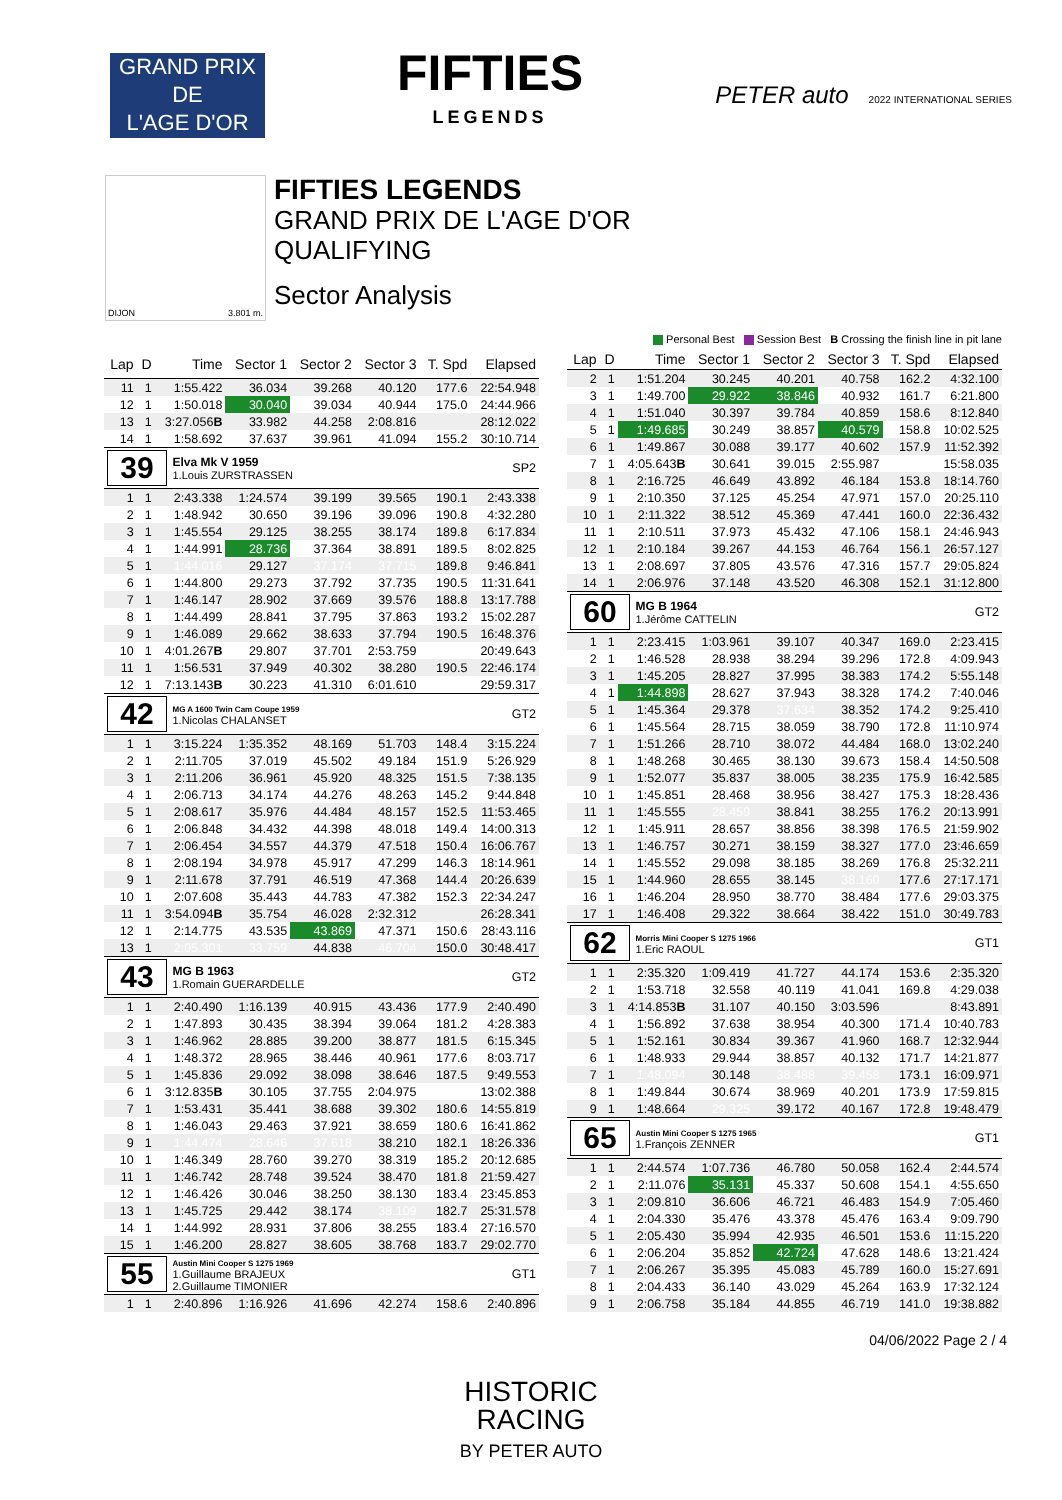GRAND PRIX
DE
L'AGE D'OR
FIFTIES
LEGENDS
PETER auto 2022 INTERNATIONAL SERIES
DIJON 3.801 m.
FIFTIES LEGENDS
GRAND PRIX DE L'AGE D'OR
QUALIFYING
Sector Analysis
Personal Best Session Best B Crossing the finish line in pit lane
| Lap | D | Time | Sector 1 | Sector 2 | Sector 3 | T. Spd | Elapsed |
| --- | --- | --- | --- | --- | --- | --- | --- |
| 11 | 1 | 1:55.422 | 36.034 | 39.268 | 40.120 | 177.6 | 22:54.948 |
| 12 | 1 | 1:50.018 | 30.040 | 39.034 | 40.944 | 175.0 | 24:44.966 |
| 13 | 1 | 3:27.056 B | 33.982 | 44.258 | 2:08.816 | | 28:12.022 |
| 14 | 1 | 1:58.692 | 37.637 | 39.961 | 41.094 | 155.2 | 30:10.714 |
| 39 Elva Mk V 1959 1.Louis ZURSTRASSEN | | | | | | | SP2 |
| 1 | 1 | 2:43.338 | 1:24.574 | 39.199 | 39.565 | 190.1 | 2:43.338 |
| 2 | 1 | 1:48.942 | 30.650 | 39.196 | 39.096 | 190.8 | 4:32.280 |
| 3 | 1 | 1:45.554 | 29.125 | 38.255 | 38.174 | 189.8 | 6:17.834 |
| 4 | 1 | 1:44.991 | 28.736 | 37.364 | 38.891 | 189.5 | 8:02.825 |
| 5 | 1 | 1:44.016 | 29.127 | 37.174 | 37.715 | 189.8 | 9:46.841 |
| 6 | 1 | 1:44.800 | 29.273 | 37.792 | 37.735 | 190.5 | 11:31.641 |
| 7 | 1 | 1:46.147 | 28.902 | 37.669 | 39.576 | 188.8 | 13:17.788 |
| 8 | 1 | 1:44.499 | 28.841 | 37.795 | 37.863 | 193.2 | 15:02.287 |
| 9 | 1 | 1:46.089 | 29.662 | 38.633 | 37.794 | 190.5 | 16:48.376 |
| 10 | 1 | 4:01.267 B | 29.807 | 37.701 | 2:53.759 | | 20:49.643 |
| 11 | 1 | 1:56.531 | 37.949 | 40.302 | 38.280 | 190.5 | 22:46.174 |
| 12 | 1 | 7:13.143 B | 30.223 | 41.310 | 6:01.610 | | 29:59.317 |
| 42 MG A 1600 Twin Cam Coupe 1959 1.Nicolas CHALANSET | | | | | | | GT2 |
| 1 | 1 | 3:15.224 | 1:35.352 | 48.169 | 51.703 | 148.4 | 3:15.224 |
| 2 | 1 | 2:11.705 | 37.019 | 45.502 | 49.184 | 151.9 | 5:26.929 |
| 3 | 1 | 2:11.206 | 36.961 | 45.920 | 48.325 | 151.5 | 7:38.135 |
| 4 | 1 | 2:06.713 | 34.174 | 44.276 | 48.263 | 145.2 | 9:44.848 |
| 5 | 1 | 2:08.617 | 35.976 | 44.484 | 48.157 | 152.5 | 11:53.465 |
| 6 | 1 | 2:06.848 | 34.432 | 44.398 | 48.018 | 149.4 | 14:00.313 |
| 7 | 1 | 2:06.454 | 34.557 | 44.379 | 47.518 | 150.4 | 16:06.767 |
| 8 | 1 | 2:08.194 | 34.978 | 45.917 | 47.299 | 146.3 | 18:14.961 |
| 9 | 1 | 2:11.678 | 37.791 | 46.519 | 47.368 | 144.4 | 20:26.639 |
| 10 | 1 | 2:07.608 | 35.443 | 44.783 | 47.382 | 152.3 | 22:34.247 |
| 11 | 1 | 3:54.094 B | 35.754 | 46.028 | 2:32.312 | | 26:28.341 |
| 12 | 1 | 2:14.775 | 43.535 | 43.869 | 47.371 | 150.6 | 28:43.116 |
| 13 | 1 | 2:05.301 | 33.759 | 44.838 | 46.704 | 150.0 | 30:48.417 |
| 43 MG B 1963 1.Romain GUERARDELLE | | | | | | | GT2 |
| 1 | 1 | 2:40.490 | 1:16.139 | 40.915 | 43.436 | 177.9 | 2:40.490 |
| 2 | 1 | 1:47.893 | 30.435 | 38.394 | 39.064 | 181.2 | 4:28.383 |
| 3 | 1 | 1:46.962 | 28.885 | 39.200 | 38.877 | 181.5 | 6:15.345 |
| 4 | 1 | 1:48.372 | 28.965 | 38.446 | 40.961 | 177.6 | 8:03.717 |
| 5 | 1 | 1:45.836 | 29.092 | 38.098 | 38.646 | 187.5 | 9:49.553 |
| 6 | 1 | 3:12.835 B | 30.105 | 37.755 | 2:04.975 | | 13:02.388 |
| 7 | 1 | 1:53.431 | 35.441 | 38.688 | 39.302 | 180.6 | 14:55.819 |
| 8 | 1 | 1:46.043 | 29.463 | 37.921 | 38.659 | 180.6 | 16:41.862 |
| 9 | 1 | 1:44.474 | 28.646 | 37.618 | 38.210 | 182.1 | 18:26.336 |
| 10 | 1 | 1:46.349 | 28.760 | 39.270 | 38.319 | 185.2 | 20:12.685 |
| 11 | 1 | 1:46.742 | 28.748 | 39.524 | 38.470 | 181.8 | 21:59.427 |
| 12 | 1 | 1:46.426 | 30.046 | 38.250 | 38.130 | 183.4 | 23:45.853 |
| 13 | 1 | 1:45.725 | 29.442 | 38.174 | 38.109 | 182.7 | 25:31.578 |
| 14 | 1 | 1:44.992 | 28.931 | 37.806 | 38.255 | 183.4 | 27:16.570 |
| 15 | 1 | 1:46.200 | 28.827 | 38.605 | 38.768 | 183.7 | 29:02.770 |
| 55 Austin Mini Cooper S 1275 1969 1.Guillaume BRAJEUX 2.Guillaume TIMONIER | | | | | | | GT1 |
| 1 | 1 | 2:40.896 | 1:16.926 | 41.696 | 42.274 | 158.6 | 2:40.896 |
| Lap | D | Time | Sector 1 | Sector 2 | Sector 3 | T. Spd | Elapsed |
| --- | --- | --- | --- | --- | --- | --- | --- |
| 2 | 1 | 1:51.204 | 30.245 | 40.201 | 40.758 | 162.2 | 4:32.100 |
| 3 | 1 | 1:49.700 | 29.922 | 38.846 | 40.932 | 161.7 | 6:21.800 |
| 4 | 1 | 1:51.040 | 30.397 | 39.784 | 40.859 | 158.6 | 8:12.840 |
| 5 | 1 | 1:49.685 | 30.249 | 38.857 | 40.579 | 158.8 | 10:02.525 |
| 6 | 1 | 1:49.867 | 30.088 | 39.177 | 40.602 | 157.9 | 11:52.392 |
| 7 | 1 | 4:05.643 B | 30.641 | 39.015 | 2:55.987 | | 15:58.035 |
| 8 | 1 | 2:16.725 | 46.649 | 43.892 | 46.184 | 153.8 | 18:14.760 |
| 9 | 1 | 2:10.350 | 37.125 | 45.254 | 47.971 | 157.0 | 20:25.110 |
| 10 | 1 | 2:11.322 | 38.512 | 45.369 | 47.441 | 160.0 | 22:36.432 |
| 11 | 1 | 2:10.511 | 37.973 | 45.432 | 47.106 | 158.1 | 24:46.943 |
| 12 | 1 | 2:10.184 | 39.267 | 44.153 | 46.764 | 156.1 | 26:57.127 |
| 13 | 1 | 2:08.697 | 37.805 | 43.576 | 47.316 | 157.7 | 29:05.824 |
| 14 | 1 | 2:06.976 | 37.148 | 43.520 | 46.308 | 152.1 | 31:12.800 |
| 60 MG B 1964 1.Jérôme CATTELIN | | | | | | | GT2 |
| 1 | 1 | 2:23.415 | 1:03.961 | 39.107 | 40.347 | 169.0 | 2:23.415 |
| 2 | 1 | 1:46.528 | 28.938 | 38.294 | 39.296 | 172.8 | 4:09.943 |
| 3 | 1 | 1:45.205 | 28.827 | 37.995 | 38.383 | 174.2 | 5:55.148 |
| 4 | 1 | 1:44.898 | 28.627 | 37.943 | 38.328 | 174.2 | 7:40.046 |
| 5 | 1 | 1:45.364 | 29.378 | 37.634 | 38.352 | 174.2 | 9:25.410 |
| 6 | 1 | 1:45.564 | 28.715 | 38.059 | 38.790 | 172.8 | 11:10.974 |
| 7 | 1 | 1:51.266 | 28.710 | 38.072 | 44.484 | 168.0 | 13:02.240 |
| 8 | 1 | 1:48.268 | 30.465 | 38.130 | 39.673 | 158.4 | 14:50.508 |
| 9 | 1 | 1:52.077 | 35.837 | 38.005 | 38.235 | 175.9 | 16:42.585 |
| 10 | 1 | 1:45.851 | 28.468 | 38.956 | 38.427 | 175.3 | 18:28.436 |
| 11 | 1 | 1:45.555 | 28.459 | 38.841 | 38.255 | 176.2 | 20:13.991 |
| 12 | 1 | 1:45.911 | 28.657 | 38.856 | 38.398 | 176.5 | 21:59.902 |
| 13 | 1 | 1:46.757 | 30.271 | 38.159 | 38.327 | 177.0 | 23:46.659 |
| 14 | 1 | 1:45.552 | 29.098 | 38.185 | 38.269 | 176.8 | 25:32.211 |
| 15 | 1 | 1:44.960 | 28.655 | 38.145 | 38.160 | 177.6 | 27:17.171 |
| 16 | 1 | 1:46.204 | 28.950 | 38.770 | 38.484 | 177.6 | 29:03.375 |
| 17 | 1 | 1:46.408 | 29.322 | 38.664 | 38.422 | 151.0 | 30:49.783 |
| 62 Morris Mini Cooper S 1275 1966 1.Eric RAOUL | | | | | | | GT1 |
| 1 | 1 | 2:35.320 | 1:09.419 | 41.727 | 44.174 | 153.6 | 2:35.320 |
| 2 | 1 | 1:53.718 | 32.558 | 40.119 | 41.041 | 169.8 | 4:29.038 |
| 3 | 1 | 4:14.853 B | 31.107 | 40.150 | 3:03.596 | | 8:43.891 |
| 4 | 1 | 1:56.892 | 37.638 | 38.954 | 40.300 | 171.4 | 10:40.783 |
| 5 | 1 | 1:52.161 | 30.834 | 39.367 | 41.960 | 168.7 | 12:32.944 |
| 6 | 1 | 1:48.933 | 29.944 | 38.857 | 40.132 | 171.7 | 14:21.877 |
| 7 | 1 | 1:48.094 | 30.148 | 38.488 | 39.458 | 173.1 | 16:09.971 |
| 8 | 1 | 1:49.844 | 30.674 | 38.969 | 40.201 | 173.9 | 17:59.815 |
| 9 | 1 | 1:48.664 | 29.325 | 39.172 | 40.167 | 172.8 | 19:48.479 |
| 65 Austin Mini Cooper S 1275 1965 1.François ZENNER | | | | | | | GT1 |
| 1 | 1 | 2:44.574 | 1:07.736 | 46.780 | 50.058 | 162.4 | 2:44.574 |
| 2 | 1 | 2:11.076 | 35.131 | 45.337 | 50.608 | 154.1 | 4:55.650 |
| 3 | 1 | 2:09.810 | 36.606 | 46.721 | 46.483 | 154.9 | 7:05.460 |
| 4 | 1 | 2:04.330 | 35.476 | 43.378 | 45.476 | 163.4 | 9:09.790 |
| 5 | 1 | 2:05.430 | 35.994 | 42.935 | 46.501 | 153.6 | 11:15.220 |
| 6 | 1 | 2:06.204 | 35.852 | 42.724 | 47.628 | 148.6 | 13:21.424 |
| 7 | 1 | 2:06.267 | 35.395 | 45.083 | 45.789 | 160.0 | 15:27.691 |
| 8 | 1 | 2:04.433 | 36.140 | 43.029 | 45.264 | 163.9 | 17:32.124 |
| 9 | 1 | 2:06.758 | 35.184 | 44.855 | 46.719 | 141.0 | 19:38.882 |
04/06/2022 Page 2 / 4
HISTORIC
RACING
BY PETER AUTO